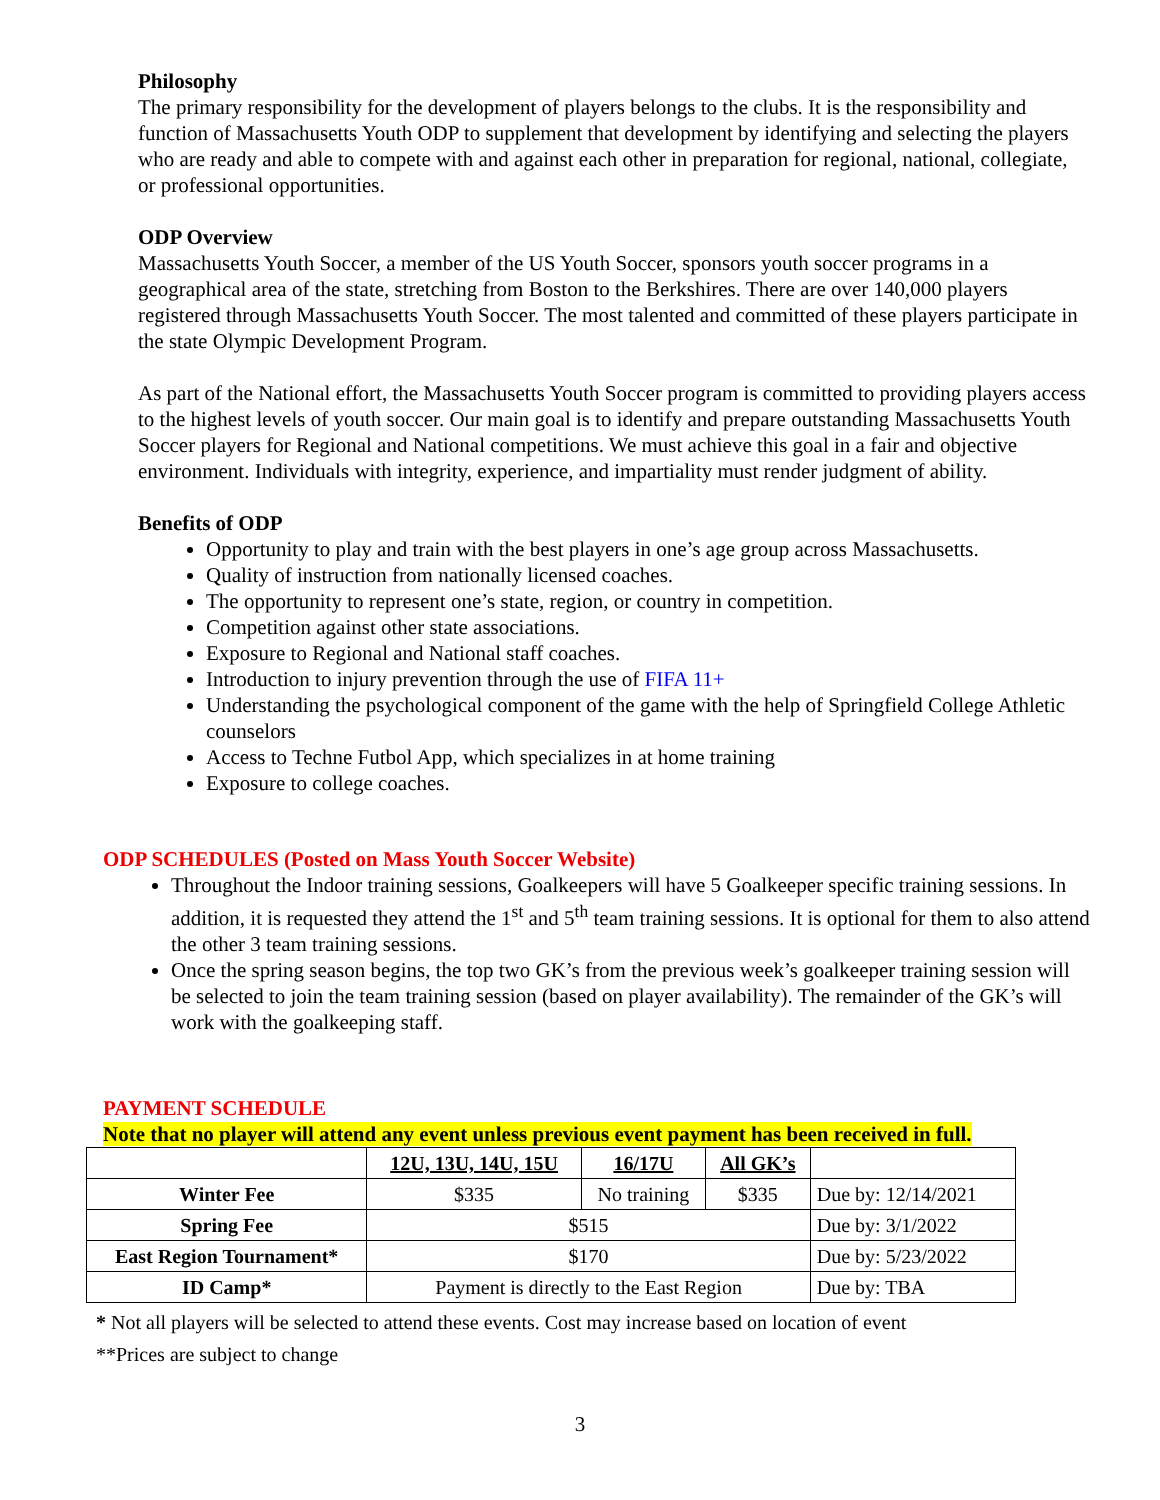Philosophy
The primary responsibility for the development of players belongs to the clubs. It is the responsibility and function of Massachusetts Youth ODP to supplement that development by identifying and selecting the players who are ready and able to compete with and against each other in preparation for regional, national, collegiate, or professional opportunities.
ODP Overview
Massachusetts Youth Soccer, a member of the US Youth Soccer, sponsors youth soccer programs in a geographical area of the state, stretching from Boston to the Berkshires. There are over 140,000 players registered through Massachusetts Youth Soccer. The most talented and committed of these players participate in the state Olympic Development Program.
As part of the National effort, the Massachusetts Youth Soccer program is committed to providing players access to the highest levels of youth soccer. Our main goal is to identify and prepare outstanding Massachusetts Youth Soccer players for Regional and National competitions. We must achieve this goal in a fair and objective environment. Individuals with integrity, experience, and impartiality must render judgment of ability.
Benefits of ODP
Opportunity to play and train with the best players in one’s age group across Massachusetts.
Quality of instruction from nationally licensed coaches.
The opportunity to represent one’s state, region, or country in competition.
Competition against other state associations.
Exposure to Regional and National staff coaches.
Introduction to injury prevention through the use of FIFA 11+
Understanding the psychological component of the game with the help of Springfield College Athletic counselors
Access to Techne Futbol App, which specializes in at home training
Exposure to college coaches.
ODP SCHEDULES (Posted on Mass Youth Soccer Website)
Throughout the Indoor training sessions, Goalkeepers will have 5 Goalkeeper specific training sessions. In addition, it is requested they attend the 1<sup>st</sup> and 5<sup>th</sup> team training sessions. It is optional for them to also attend the other 3 team training sessions.
Once the spring season begins, the top two GK’s from the previous week’s goalkeeper training session will be selected to join the team training session (based on player availability). The remainder of the GK’s will work with the goalkeeping staff.
PAYMENT SCHEDULE
Note that no player will attend any event unless previous event payment has been received in full.
| | 12U, 13U, 14U, 15U | 16/17U | All GK’s | |
| --- | --- | --- | --- | --- |
| Winter Fee | $335 | No training | $335 | Due by: 12/14/2021 |
| Spring Fee | $515 | | | Due by: 3/1/2022 |
| East Region Tournament* | $170 | | | Due by: 5/23/2022 |
| ID Camp* | Payment is directly to the East Region | | | Due by: TBA |
* Not all players will be selected to attend these events. Cost may increase based on location of event
**Prices are subject to change
3